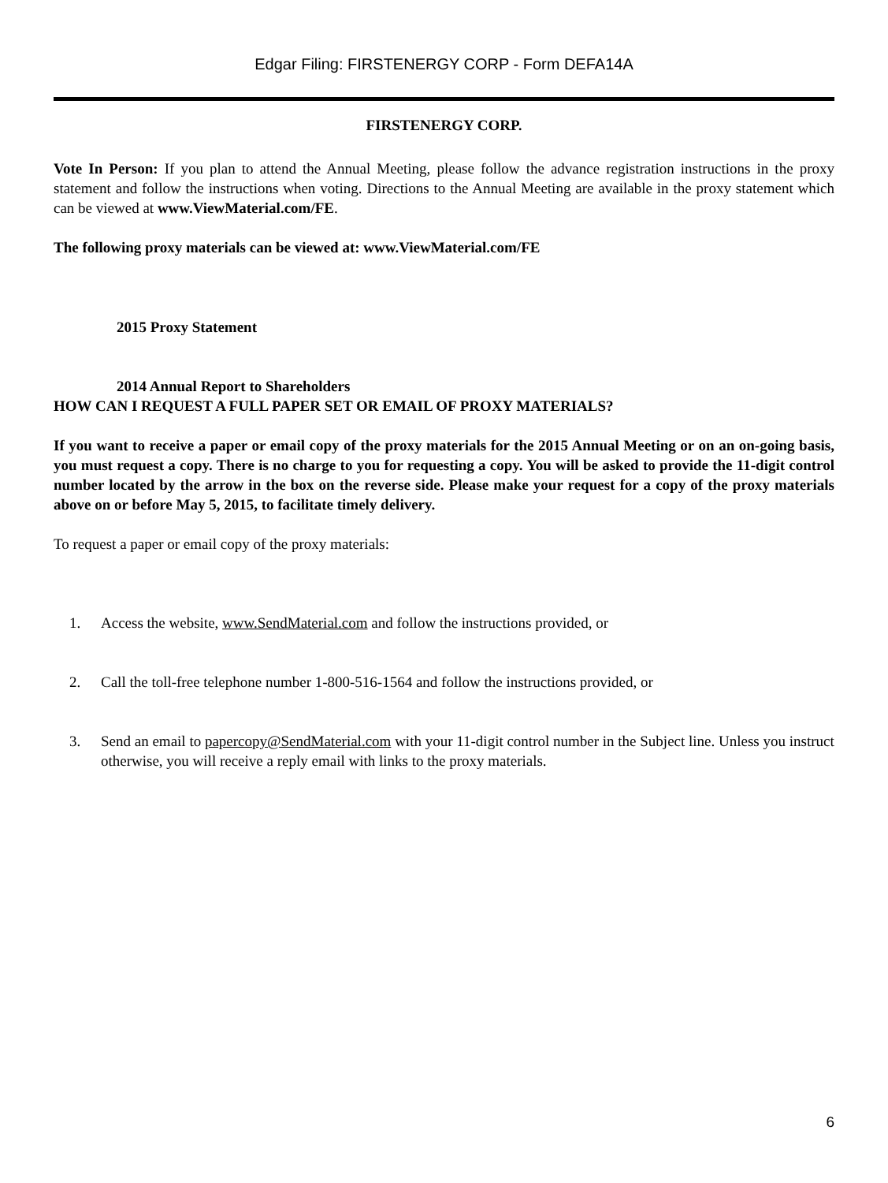Edgar Filing: FIRSTENERGY CORP - Form DEFA14A
FIRSTENERGY CORP.
Vote In Person: If you plan to attend the Annual Meeting, please follow the advance registration instructions in the proxy statement and follow the instructions when voting. Directions to the Annual Meeting are available in the proxy statement which can be viewed at www.ViewMaterial.com/FE.
The following proxy materials can be viewed at: www.ViewMaterial.com/FE
2015 Proxy Statement
2014 Annual Report to Shareholders
HOW CAN I REQUEST A FULL PAPER SET OR EMAIL OF PROXY MATERIALS?
If you want to receive a paper or email copy of the proxy materials for the 2015 Annual Meeting or on an on-going basis, you must request a copy. There is no charge to you for requesting a copy. You will be asked to provide the 11-digit control number located by the arrow in the box on the reverse side. Please make your request for a copy of the proxy materials above on or before May 5, 2015, to facilitate timely delivery.
To request a paper or email copy of the proxy materials:
1. Access the website, www.SendMaterial.com and follow the instructions provided, or
2. Call the toll-free telephone number 1-800-516-1564 and follow the instructions provided, or
3. Send an email to papercopy@SendMaterial.com with your 11-digit control number in the Subject line. Unless you instruct otherwise, you will receive a reply email with links to the proxy materials.
6